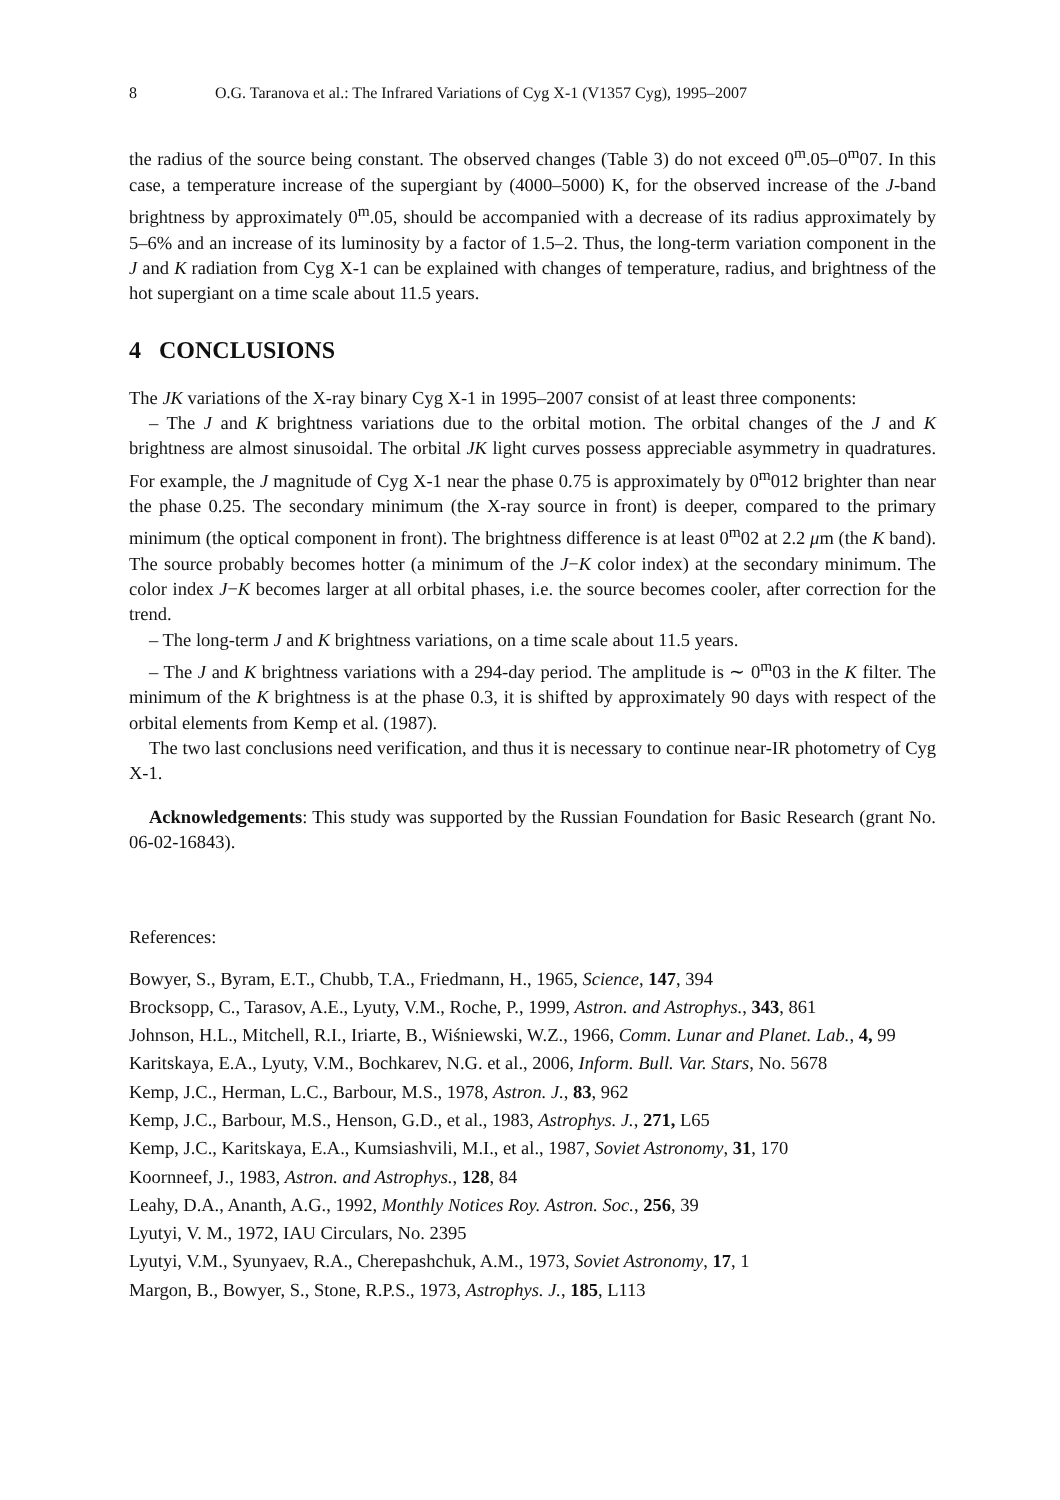8 O.G. Taranova et al.: The Infrared Variations of Cyg X-1 (V1357 Cyg), 1995–2007
the radius of the source being constant. The observed changes (Table 3) do not exceed 0<sup>m</sup>.05–0<sup>m</sup>07. In this case, a temperature increase of the supergiant by (4000–5000) K, for the observed increase of the J-band brightness by approximately 0<sup>m</sup>.05, should be accompanied with a decrease of its radius approximately by 5–6% and an increase of its luminosity by a factor of 1.5–2. Thus, the long-term variation component in the J and K radiation from Cyg X-1 can be explained with changes of temperature, radius, and brightness of the hot supergiant on a time scale about 11.5 years.
4 CONCLUSIONS
The JK variations of the X-ray binary Cyg X-1 in 1995–2007 consist of at least three components:
– The J and K brightness variations due to the orbital motion. The orbital changes of the J and K brightness are almost sinusoidal. The orbital JK light curves possess appreciable asymmetry in quadratures. For example, the J magnitude of Cyg X-1 near the phase 0.75 is approximately by 0<sup>m</sup>012 brighter than near the phase 0.25. The secondary minimum (the X-ray source in front) is deeper, compared to the primary minimum (the optical component in front). The brightness difference is at least 0<sup>m</sup>02 at 2.2 μm (the K band). The source probably becomes hotter (a minimum of the J−K color index) at the secondary minimum. The color index J−K becomes larger at all orbital phases, i.e. the source becomes cooler, after correction for the trend.
– The long-term J and K brightness variations, on a time scale about 11.5 years.
– The J and K brightness variations with a 294-day period. The amplitude is ∼ 0<sup>m</sup>03 in the K filter. The minimum of the K brightness is at the phase 0.3, it is shifted by approximately 90 days with respect of the orbital elements from Kemp et al. (1987).
The two last conclusions need verification, and thus it is necessary to continue near-IR photometry of Cyg X-1.
Acknowledgements: This study was supported by the Russian Foundation for Basic Research (grant No. 06-02-16843).
References:
Bowyer, S., Byram, E.T., Chubb, T.A., Friedmann, H., 1965, Science, 147, 394
Brocksopp, C., Tarasov, A.E., Lyuty, V.M., Roche, P., 1999, Astron. and Astrophys., 343, 861
Johnson, H.L., Mitchell, R.I., Iriarte, B., Wiśniewski, W.Z., 1966, Comm. Lunar and Planet. Lab., 4, 99
Karitskaya, E.A., Lyuty, V.M., Bochkarev, N.G. et al., 2006, Inform. Bull. Var. Stars, No. 5678
Kemp, J.C., Herman, L.C., Barbour, M.S., 1978, Astron. J., 83, 962
Kemp, J.C., Barbour, M.S., Henson, G.D., et al., 1983, Astrophys. J., 271, L65
Kemp, J.C., Karitskaya, E.A., Kumsiashvili, M.I., et al., 1987, Soviet Astronomy, 31, 170
Koornneef, J., 1983, Astron. and Astrophys., 128, 84
Leahy, D.A., Ananth, A.G., 1992, Monthly Notices Roy. Astron. Soc., 256, 39
Lyutyi, V. M., 1972, IAU Circulars, No. 2395
Lyutyi, V.M., Syunyaev, R.A., Cherepashchuk, A.M., 1973, Soviet Astronomy, 17, 1
Margon, B., Bowyer, S., Stone, R.P.S., 1973, Astrophys. J., 185, L113